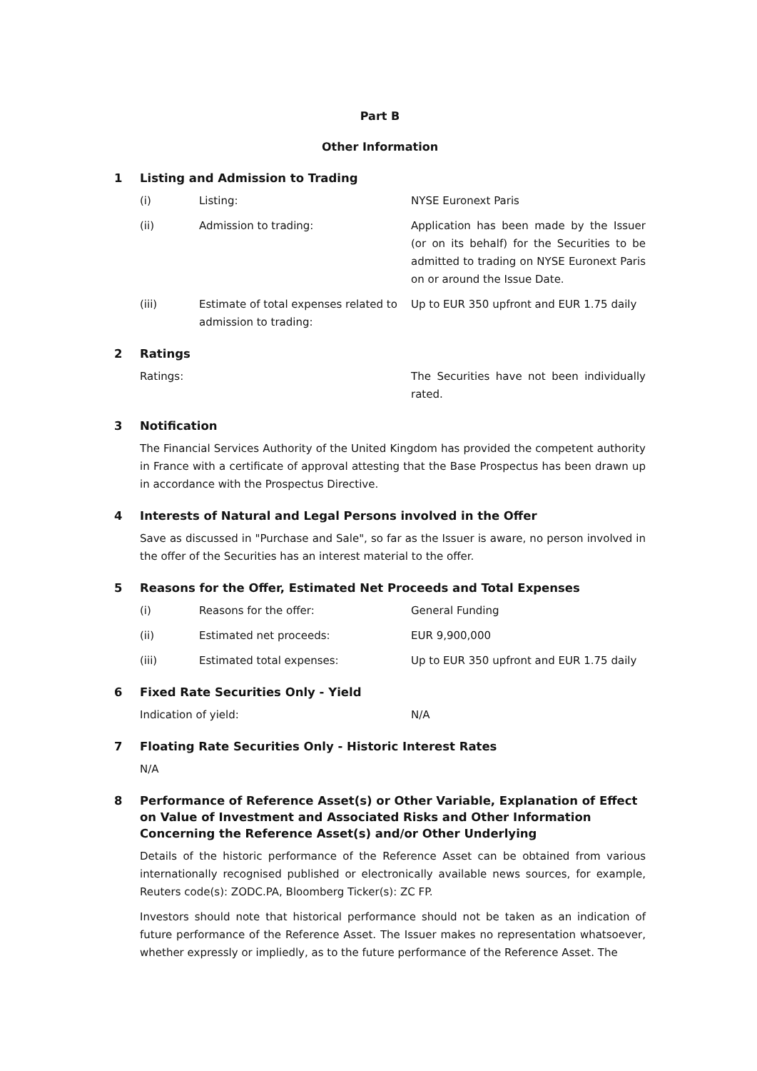Part B
Other Information
1 Listing and Admission to Trading
(i) Listing: NYSE Euronext Paris
(ii) Admission to trading: Application has been made by the Issuer (or on its behalf) for the Securities to be admitted to trading on NYSE Euronext Paris on or around the Issue Date.
(iii) Estimate of total expenses related to admission to trading: Up to EUR 350 upfront and EUR 1.75 daily
2 Ratings
Ratings: The Securities have not been individually rated.
3 Notification
The Financial Services Authority of the United Kingdom has provided the competent authority in France with a certificate of approval attesting that the Base Prospectus has been drawn up in accordance with the Prospectus Directive.
4 Interests of Natural and Legal Persons involved in the Offer
Save as discussed in "Purchase and Sale", so far as the Issuer is aware, no person involved in the offer of the Securities has an interest material to the offer.
5 Reasons for the Offer, Estimated Net Proceeds and Total Expenses
(i) Reasons for the offer: General Funding
(ii) Estimated net proceeds: EUR 9,900,000
(iii) Estimated total expenses: Up to EUR 350 upfront and EUR 1.75 daily
6 Fixed Rate Securities Only - Yield
Indication of yield: N/A
7 Floating Rate Securities Only - Historic Interest Rates
N/A
8 Performance of Reference Asset(s) or Other Variable, Explanation of Effect on Value of Investment and Associated Risks and Other Information Concerning the Reference Asset(s) and/or Other Underlying
Details of the historic performance of the Reference Asset can be obtained from various internationally recognised published or electronically available news sources, for example, Reuters code(s): ZODC.PA, Bloomberg Ticker(s): ZC FP.
Investors should note that historical performance should not be taken as an indication of future performance of the Reference Asset. The Issuer makes no representation whatsoever, whether expressly or impliedly, as to the future performance of the Reference Asset. The